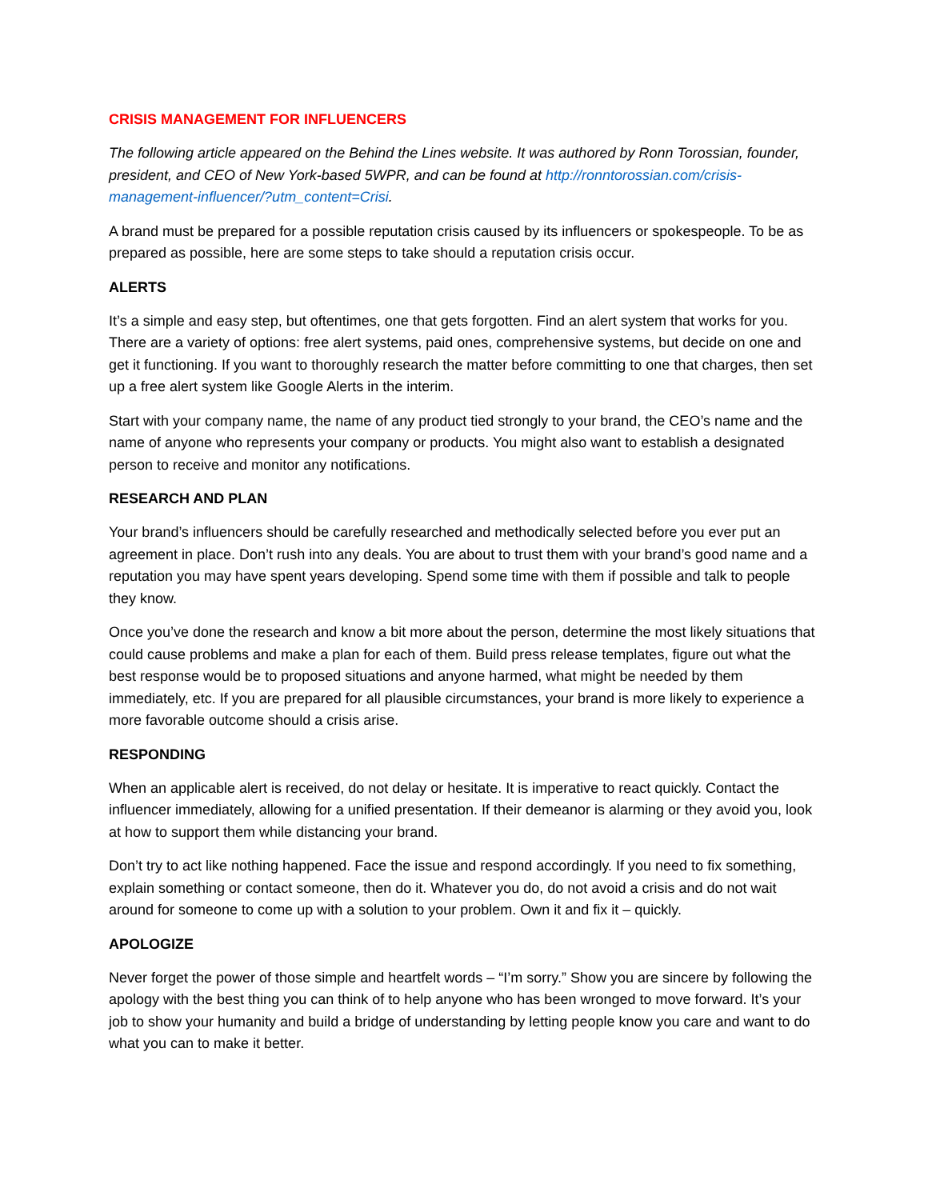CRISIS MANAGEMENT FOR INFLUENCERS
The following article appeared on the Behind the Lines website. It was authored by Ronn Torossian, founder, president, and CEO of New York-based 5WPR, and can be found at http://ronntorossian.com/crisis-management-influencer/?utm_content=Crisi.
A brand must be prepared for a possible reputation crisis caused by its influencers or spokespeople. To be as prepared as possible, here are some steps to take should a reputation crisis occur.
ALERTS
It’s a simple and easy step, but oftentimes, one that gets forgotten. Find an alert system that works for you. There are a variety of options: free alert systems, paid ones, comprehensive systems, but decide on one and get it functioning. If you want to thoroughly research the matter before committing to one that charges, then set up a free alert system like Google Alerts in the interim.
Start with your company name, the name of any product tied strongly to your brand, the CEO’s name and the name of anyone who represents your company or products. You might also want to establish a designated person to receive and monitor any notifications.
RESEARCH AND PLAN
Your brand’s influencers should be carefully researched and methodically selected before you ever put an agreement in place. Don’t rush into any deals. You are about to trust them with your brand’s good name and a reputation you may have spent years developing. Spend some time with them if possible and talk to people they know.
Once you’ve done the research and know a bit more about the person, determine the most likely situations that could cause problems and make a plan for each of them. Build press release templates, figure out what the best response would be to proposed situations and anyone harmed, what might be needed by them immediately, etc. If you are prepared for all plausible circumstances, your brand is more likely to experience a more favorable outcome should a crisis arise.
RESPONDING
When an applicable alert is received, do not delay or hesitate. It is imperative to react quickly. Contact the influencer immediately, allowing for a unified presentation. If their demeanor is alarming or they avoid you, look at how to support them while distancing your brand.
Don’t try to act like nothing happened. Face the issue and respond accordingly. If you need to fix something, explain something or contact someone, then do it. Whatever you do, do not avoid a crisis and do not wait around for someone to come up with a solution to your problem. Own it and fix it – quickly.
APOLOGIZE
Never forget the power of those simple and heartfelt words – “I’m sorry.” Show you are sincere by following the apology with the best thing you can think of to help anyone who has been wronged to move forward. It’s your job to show your humanity and build a bridge of understanding by letting people know you care and want to do what you can to make it better.